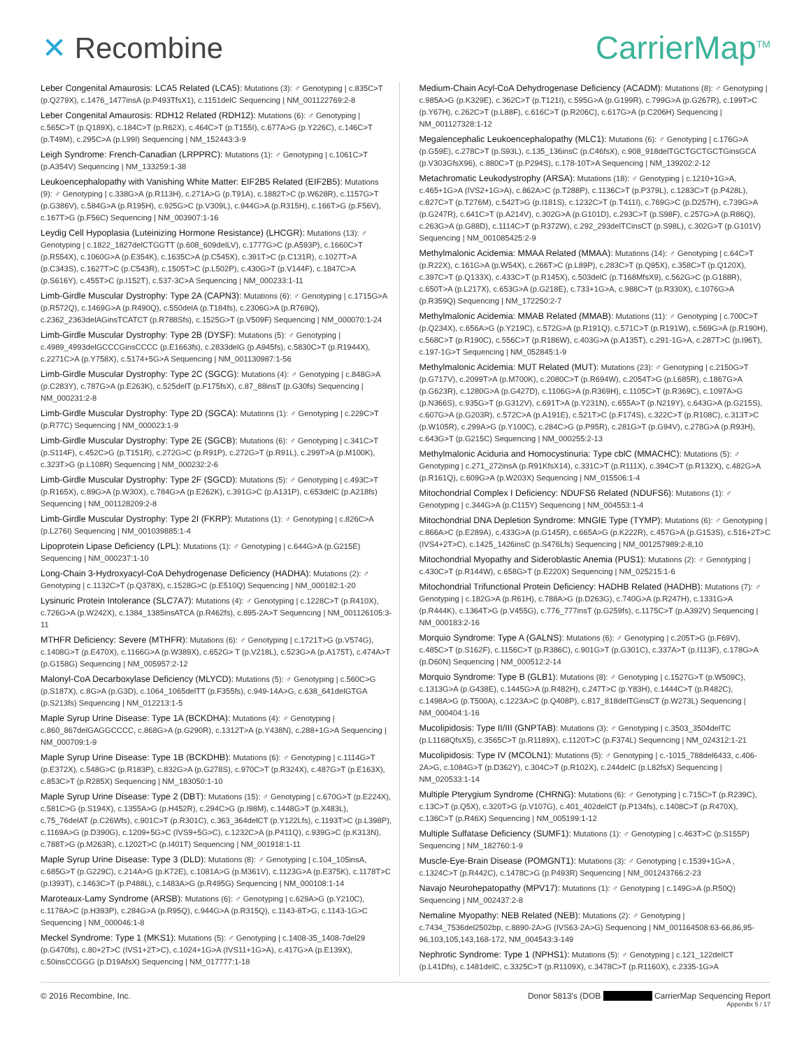✕ Recombine CarrierMap<sup>TM</sup>
Leber Congenital Amaurosis: LCA5 Related (LCA5): Mutations (3): ♂ Genotyping | c.835C>T (p.Q279X), c.1476_1477insA (p.P493TfsX1), c.1151delC Sequencing | NM_001122769:2-8
Leber Congenital Amaurosis: RDH12 Related (RDH12): Mutations (6): ♂ Genotyping | c.565C>T (p.Q189X), c.184C>T (p.R62X), c.464C>T (p.T155I), c.677A>G (p.Y226C), c.146C>T (p.T49M), c.295C>A (p.L99I) Sequencing | NM_152443:3-9
Leigh Syndrome: French-Canadian (LRPPRC): Mutations (1): ♂ Genotyping | c.1061C>T (p.A354V) Sequencing | NM_133259:1-38
Leukoencephalopathy with Vanishing White Matter: EIF2B5 Related (EIF2B5): Mutations (9): ♂ Genotyping | c.338G>A (p.R113H), c.271A>G (p.T91A), c.1882T>C (p.W628R), c.1157G>T (p.G386V), c.584G>A (p.R195H), c.925G>C (p.V309L), c.944G>A (p.R315H), c.166T>G (p.F56V), c.167T>G (p.F56C) Sequencing | NM_003907:1-16
Leydig Cell Hypoplasia (Luteinizing Hormone Resistance) (LHCGR): Mutations (13): ♂ Genotyping | c.1822_1827delCTGGTT (p.608_609delLV), c.1777G>C (p.A593P), c.1660C>T (p.R554X), c.1060G>A (p.E354K), c.1635C>A (p.C545X), c.391T>C (p.C131R), c.1027T>A (p.C343S), c.1627T>C (p.C543R), c.1505T>C (p.L502P), c.430G>T (p.V144F), c.1847C>A (p.S616Y), c.455T>C (p.I152T), c.537-3C>A Sequencing | NM_000233:1-11
Limb-Girdle Muscular Dystrophy: Type 2A (CAPN3): Mutations (6): ♂ Genotyping | c.1715G>A (p.R572Q), c.1469G>A (p.R490Q), c.550delA (p.T184fs), c.2306G>A (p.R769Q), c.2362_2363delAGinsTCATCT (p.R788Sfs), c.1525G>T (p.V509F) Sequencing | NM_000070:1-24
Limb-Girdle Muscular Dystrophy: Type 2B (DYSF): Mutations (5): ♂ Genotyping | c.4989_4993delGCCCGinsCCCC (p.E1663fs), c.2833delG (p.A945fs), c.5830C>T (p.R1944X), c.2271C>A (p.Y758X), c.5174+5G>A Sequencing | NM_001130987:1-56
Limb-Girdle Muscular Dystrophy: Type 2C (SGCG): Mutations (4): ♂ Genotyping | c.848G>A (p.C283Y), c.787G>A (p.E263K), c.525delT (p.F175fsX), c.87_88insT (p.G30fs) Sequencing | NM_000231:2-8
Limb-Girdle Muscular Dystrophy: Type 2D (SGCA): Mutations (1): ♂ Genotyping | c.229C>T (p.R77C) Sequencing | NM_000023:1-9
Limb-Girdle Muscular Dystrophy: Type 2E (SGCB): Mutations (6): ♂ Genotyping | c.341C>T (p.S114F), c.452C>G (p.T151R), c.272G>C (p.R91P), c.272G>T (p.R91L), c.299T>A (p.M100K), c.323T>G (p.L108R) Sequencing | NM_000232:2-6
Limb-Girdle Muscular Dystrophy: Type 2F (SGCD): Mutations (5): ♂ Genotyping | c.493C>T (p.R165X), c.89G>A (p.W30X), c.784G>A (p.E262K), c.391G>C (p.A131P), c.653delC (p.A218fs) Sequencing | NM_001128209:2-8
Limb-Girdle Muscular Dystrophy: Type 2I (FKRP): Mutations (1): ♂ Genotyping | c.826C>A (p.L276I) Sequencing | NM_001039885:1-4
Lipoprotein Lipase Deficiency (LPL): Mutations (1): ♂ Genotyping | c.644G>A (p.G215E) Sequencing | NM_000237:1-10
Long-Chain 3-Hydroxyacyl-CoA Dehydrogenase Deficiency (HADHA): Mutations (2): ♂ Genotyping | c.1132C>T (p.Q378X), c.1528G>C (p.E510Q) Sequencing | NM_000182:1-20
Lysinuric Protein Intolerance (SLC7A7): Mutations (4): ♂ Genotyping | c.1228C>T (p.R410X), c.726G>A (p.W242X), c.1384_1385insATCA (p.R462fs), c.895-2A>T Sequencing | NM_001126105:3-11
MTHFR Deficiency: Severe (MTHFR): Mutations (6): ♂ Genotyping | c.1721T>G (p.V574G), c.1408G>T (p.E470X), c.1166G>A (p.W389X), c.652G> T (p.V218L), c.523G>A (p.A175T), c.474A>T (p.G158G) Sequencing | NM_005957:2-12
Malonyl-CoA Decarboxylase Deficiency (MLYCD): Mutations (5): ♂ Genotyping | c.560C>G (p.S187X), c.8G>A (p.G3D), c.1064_1065delTT (p.F355fs), c.949-14A>G, c.638_641delGTGA (p.S213fs) Sequencing | NM_012213:1-5
Maple Syrup Urine Disease: Type 1A (BCKDHA): Mutations (4): ♂ Genotyping | c.860_867delGAGGCCCC, c.868G>A (p.G290R), c.1312T>A (p.Y438N), c.288+1G>A Sequencing | NM_000709:1-9
Maple Syrup Urine Disease: Type 1B (BCKDHB): Mutations (6): ♂ Genotyping | c.1114G>T (p.E372X), c.548G>C (p.R183P), c.832G>A (p.G278S), c.970C>T (p.R324X), c.487G>T (p.E163X), c.853C>T (p.R285X) Sequencing | NM_183050:1-10
Maple Syrup Urine Disease: Type 2 (DBT): Mutations (15): ♂ Genotyping | c.670G>T (p.E224X), c.581C>G (p.S194X), c.1355A>G (p.H452R), c.294C>G (p.I98M), c.1448G>T (p.X483L), c.75_76delAT (p.C26Wfs), c.901C>T (p.R301C), c.363_364delCT (p.Y122Lfs), c.1193T>C (p.L398P), c.1169A>G (p.D390G), c.1209+5G>C (IVS9+5G>C), c.1232C>A (p.P411Q), c.939G>C (p.K313N), c.788T>G (p.M263R), c.1202T>C (p.I401T) Sequencing | NM_001918:1-11
Maple Syrup Urine Disease: Type 3 (DLD): Mutations (8): ♂ Genotyping | c.104_105insA, c.685G>T (p.G229C), c.214A>G (p.K72E), c.1081A>G (p.M361V), c.1123G>A (p.E375K), c.1178T>C (p.I393T), c.1463C>T (p.P488L), c.1483A>G (p.R495G) Sequencing | NM_000108:1-14
Maroteaux-Lamy Syndrome (ARSB): Mutations (6): ♂ Genotyping | c.629A>G (p.Y210C), c.1178A>C (p.H393P), c.284G>A (p.R95Q), c.944G>A (p.R315Q), c.1143-8T>G, c.1143-1G>C Sequencing | NM_000046:1-8
Meckel Syndrome: Type 1 (MKS1): Mutations (5): ♂ Genotyping | c.1408-35_1408-7del29 (p.G470fs), c.80+2T>C (IVS1+2T>C), c.1024+1G>A (IVS11+1G>A), c.417G>A (p.E139X), c.50insCCGGG (p.D19AfsX) Sequencing | NM_017777:1-18
Medium-Chain Acyl-CoA Dehydrogenase Deficiency (ACADM): Mutations (8): ♂ Genotyping | c.985A>G (p.K329E), c.362C>T (p.T121I), c.595G>A (p.G199R), c.799G>A (p.G267R), c.199T>C (p.Y67H), c.262C>T (p.L88F), c.616C>T (p.R206C), c.617G>A (p.C206H) Sequencing | NM_001127328:1-12
Megalencephalic Leukoencephalopathy (MLC1): Mutations (6): ♂ Genotyping | c.176G>A (p.G59E), c.278C>T (p.S93L), c.135_136insC (p.C46fsX), c.908_918delTGCTGCTGCTGinsGCA (p.V303GfsX96), c.880C>T (p.P294S), c.178-10T>A Sequencing | NM_139202:2-12
Metachromatic Leukodystrophy (ARSA): Mutations (18): ♂ Genotyping | c.1210+1G>A, c.465+1G>A (IVS2+1G>A), c.862A>C (p.T288P), c.1136C>T (p.P379L), c.1283C>T (p.P428L), c.827C>T (p.T276M), c.542T>G (p.I181S), c.1232C>T (p.T411I), c.769G>C (p.D257H), c.739G>A (p.G247R), c.641C>T (p.A214V), c.302G>A (p.G101D), c.293C>T (p.S98F), c.257G>A (p.R86Q), c.263G>A (p.G88D), c.1114C>T (p.R372W), c.292_293delTCinsCT (p.S98L), c.302G>T (p.G101V) Sequencing | NM_001085425:2-9
Methylmalonic Acidemia: MMAA Related (MMAA): Mutations (14): ♂ Genotyping | c.64C>T (p.R22X), c.161G>A (p.W54X), c.266T>C (p.L89P), c.283C>T (p.Q95X), c.358C>T (p.Q120X), c.397C>T (p.Q133X), c.433C>T (p.R145X), c.503delC (p.T168MfsX9), c.562G>C (p.G188R), c.650T>A (p.L217X), c.653G>A (p.G218E), c.733+1G>A, c.988C>T (p.R330X), c.1076G>A (p.R359Q) Sequencing | NM_172250:2-7
Methylmalonic Acidemia: MMAB Related (MMAB): Mutations (11): ♂ Genotyping | c.700C>T (p.Q234X), c.656A>G (p.Y219C), c.572G>A (p.R191Q), c.571C>T (p.R191W), c.569G>A (p.R190H), c.568C>T (p.R190C), c.556C>T (p.R186W), c.403G>A (p.A135T), c.291-1G>A, c.287T>C (p.I96T), c.197-1G>T Sequencing | NM_052845:1-9
Methylmalonic Acidemia: MUT Related (MUT): Mutations (23): ♂ Genotyping | c.2150G>T (p.G717V), c.2099T>A (p.M700K), c.2080C>T (p.R694W), c.2054T>G (p.L685R), c.1867G>A (p.G623R), c.1280G>A (p.G427D), c.1106G>A (p.R369H), c.1105C>T (p.R369C), c.1097A>G (p.N366S), c.935G>T (p.G312V), c.691T>A (p.Y231N), c.655A>T (p.N219Y), c.643G>A (p.G215S), c.607G>A (p.G203R), c.572C>A (p.A191E), c.521T>C (p.F174S), c.322C>T (p.R108C), c.313T>C (p.W105R), c.299A>G (p.Y100C), c.284C>G (p.P95R), c.281G>T (p.G94V), c.278G>A (p.R93H), c.643G>T (p.G215C) Sequencing | NM_000255:2-13
Methylmalonic Aciduria and Homocystinuria: Type cblC (MMACHC): Mutations (5): ♂ Genotyping | c.271_272insA (p.R91KfsX14), c.331C>T (p.R111X), c.394C>T (p.R132X), c.482G>A (p.R161Q), c.609G>A (p.W203X) Sequencing | NM_015506:1-4
Mitochondrial Complex I Deficiency: NDUFS6 Related (NDUFS6): Mutations (1): ♂ Genotyping | c.344G>A (p.C115Y) Sequencing | NM_004553:1-4
Mitochondrial DNA Depletion Syndrome: MNGIE Type (TYMP): Mutations (6): ♂ Genotyping | c.866A>C (p.E289A), c.433G>A (p.G145R), c.665A>G (p.K222R), c.457G>A (p.G153S), c.516+2T>C (IVS4+2T>C), c.1425_1426insC (p.S476Lfs) Sequencing | NM_001257989:2-8,10
Mitochondrial Myopathy and Sideroblastic Anemia (PUS1): Mutations (2): ♂ Genotyping | c.430C>T (p.R144W), c.658G>T (p.E220X) Sequencing | NM_025215:1-6
Mitochondrial Trifunctional Protein Deficiency: HADHB Related (HADHB): Mutations (7): ♂ Genotyping | c.182G>A (p.R61H), c.788A>G (p.D263G), c.740G>A (p.R247H), c.1331G>A (p.R444K), c.1364T>G (p.V455G), c.776_777insT (p.G259fs), c.1175C>T (p.A392V) Sequencing | NM_000183:2-16
Morquio Syndrome: Type A (GALNS): Mutations (6): ♂ Genotyping | c.205T>G (p.F69V), c.485C>T (p.S162F), c.1156C>T (p.R386C), c.901G>T (p.G301C), c.337A>T (p.I113F), c.178G>A (p.D60N) Sequencing | NM_000512:2-14
Morquio Syndrome: Type B (GLB1): Mutations (8): ♂ Genotyping | c.1527G>T (p.W509C), c.1313G>A (p.G438E), c.1445G>A (p.R482H), c.247T>C (p.Y83H), c.1444C>T (p.R482C), c.1498A>G (p.T500A), c.1223A>C (p.Q408P), c.817_818delTGinsCT (p.W273L) Sequencing | NM_000404:1-16
Mucolipidosis: Type II/III (GNPTAB): Mutations (3): ♂ Genotyping | c.3503_3504delTC (p.L1168QfsX5), c.3565C>T (p.R1189X), c.1120T>C (p.F374L) Sequencing | NM_024312:1-21
Mucolipidosis: Type IV (MCOLN1): Mutations (5): ♂ Genotyping | c.-1015_788del6433, c.406-2A>G, c.1084G>T (p.D362Y), c.304C>T (p.R102X), c.244delC (p.L82fsX) Sequencing | NM_020533:1-14
Multiple Pterygium Syndrome (CHRNG): Mutations (6): ♂ Genotyping | c.715C>T (p.R239C), c.13C>T (p.Q5X), c.320T>G (p.V107G), c.401_402delCT (p.P134fs), c.1408C>T (p.R470X), c.136C>T (p.R46X) Sequencing | NM_005199:1-12
Multiple Sulfatase Deficiency (SUMF1): Mutations (1): ♂ Genotyping | c.463T>C (p.S155P) Sequencing | NM_182760:1-9
Muscle-Eye-Brain Disease (POMGNT1): Mutations (3): ♂ Genotyping | c.1539+1G>A , c.1324C>T (p.R442C), c.1478C>G (p.P493R) Sequencing | NM_001243766:2-23
Navajo Neurohepatopathy (MPV17): Mutations (1): ♂ Genotyping | c.149G>A (p.R50Q) Sequencing | NM_002437:2-8
Nemaline Myopathy: NEB Related (NEB): Mutations (2): ♂ Genotyping | c.7434_7536del2502bp, c.8890-2A>G (IVS63-2A>G) Sequencing | NM_001164508:63-66,86,95-96,103,105,143,168-172, NM_004543:3-149
Nephrotic Syndrome: Type 1 (NPHS1): Mutations (5): ♂ Genotyping | c.121_122delCT (p.L41Dfs), c.1481delC, c.3325C>T (p.R1109X), c.3478C>T (p.R1160X), c.2335-1G>A
© 2016 Recombine, Inc. Donor 5813's (DOB CarrierMap Sequencing Report
Appendix 5 / 17